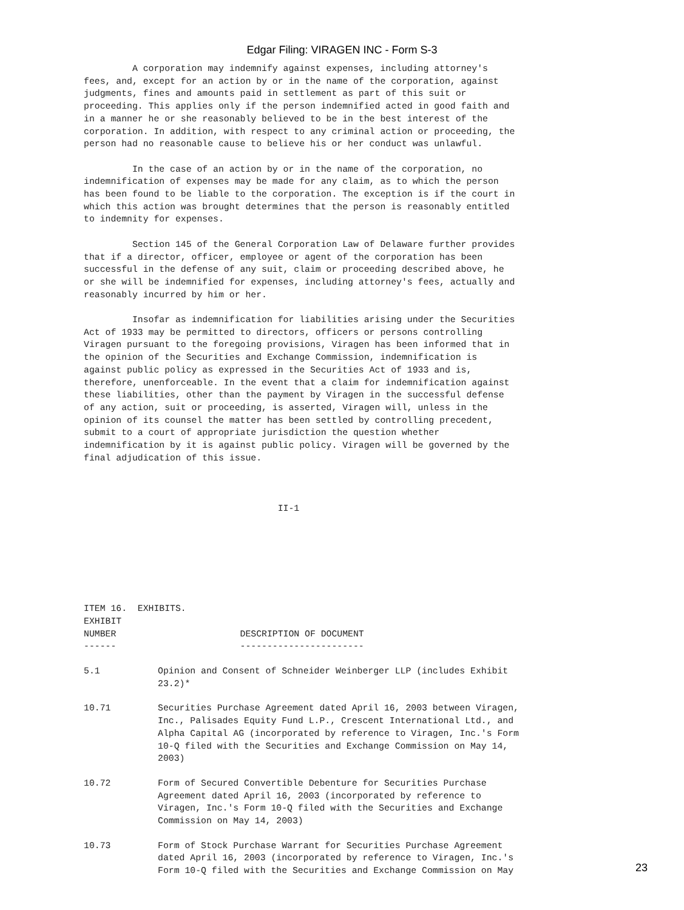Edgar Filing: VIRAGEN INC - Form S-3
         A corporation may indemnify against expenses, including attorney's
fees, and, except for an action by or in the name of the corporation, against
judgments, fines and amounts paid in settlement as part of this suit or
proceeding. This applies only if the person indemnified acted in good faith and
in a manner he or she reasonably believed to be in the best interest of the
corporation. In addition, with respect to any criminal action or proceeding, the
person had no reasonable cause to believe his or her conduct was unlawful.

         In the case of an action by or in the name of the corporation, no
indemnification of expenses may be made for any claim, as to which the person
has been found to be liable to the corporation. The exception is if the court in
which this action was brought determines that the person is reasonably entitled
to indemnity for expenses.

         Section 145 of the General Corporation Law of Delaware further provides
that if a director, officer, employee or agent of the corporation has been
successful in the defense of any suit, claim or proceeding described above, he
or she will be indemnified for expenses, including attorney's fees, actually and
reasonably incurred by him or her.

         Insofar as indemnification for liabilities arising under the Securities
Act of 1933 may be permitted to directors, officers or persons controlling
Viragen pursuant to the foregoing provisions, Viragen has been informed that in
the opinion of the Securities and Exchange Commission, indemnification is
against public policy as expressed in the Securities Act of 1933 and is,
therefore, unenforceable. In the event that a claim for indemnification against
these liabilities, other than the payment by Viragen in the successful defense
of any action, suit or proceeding, is asserted, Viragen will, unless in the
opinion of its counsel the matter has been settled by controlling precedent,
submit to a court of appropriate jurisdiction the question whether
indemnification by it is against public policy. Viragen will be governed by the
final adjudication of this issue.



                                    II-1







ITEM 16.  EXHIBITS.
EXHIBIT
NUMBER                       DESCRIPTION OF DOCUMENT
------                       -----------------------
| 5.1 | Opinion and Consent of Schneider Weinberger LLP (includes Exhibit 23.2)* |
| 10.71 | Securities Purchase Agreement dated April 16, 2003 between Viragen, Inc., Palisades Equity Fund L.P., Crescent International Ltd., and Alpha Capital AG (incorporated by reference to Viragen, Inc.'s Form 10-Q filed with the Securities and Exchange Commission on May 14, 2003) |
| 10.72 | Form of Secured Convertible Debenture for Securities Purchase Agreement dated April 16, 2003 (incorporated by reference to Viragen, Inc.'s Form 10-Q filed with the Securities and Exchange Commission on May 14, 2003) |
| 10.73 | Form of Stock Purchase Warrant for Securities Purchase Agreement dated April 16, 2003 (incorporated by reference to Viragen, Inc.'s Form 10-Q filed with the Securities and Exchange Commission on May |
23